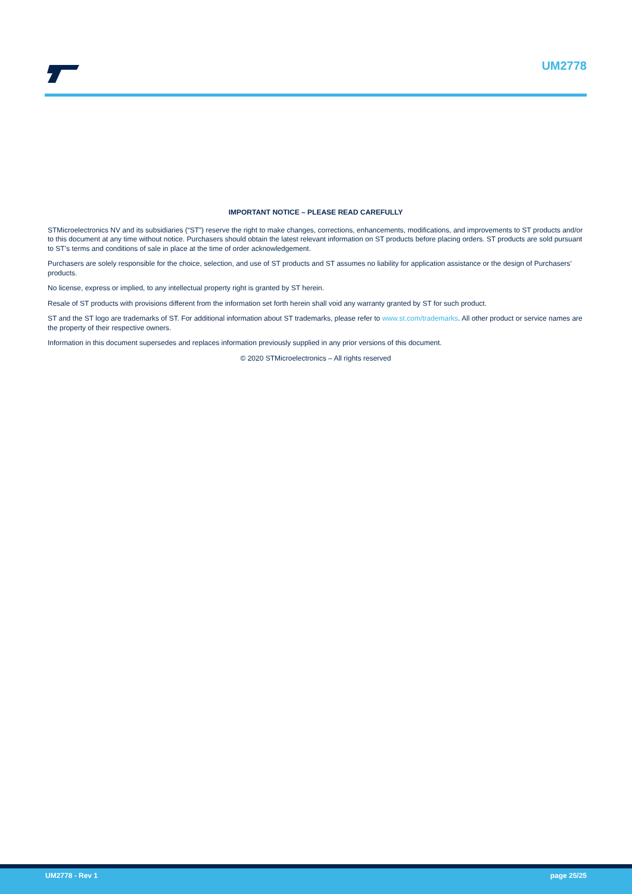UM2778
IMPORTANT NOTICE – PLEASE READ CAREFULLY
STMicroelectronics NV and its subsidiaries (“ST”) reserve the right to make changes, corrections, enhancements, modifications, and improvements to ST products and/or to this document at any time without notice. Purchasers should obtain the latest relevant information on ST products before placing orders. ST products are sold pursuant to ST’s terms and conditions of sale in place at the time of order acknowledgement.
Purchasers are solely responsible for the choice, selection, and use of ST products and ST assumes no liability for application assistance or the design of Purchasers’ products.
No license, express or implied, to any intellectual property right is granted by ST herein.
Resale of ST products with provisions different from the information set forth herein shall void any warranty granted by ST for such product.
ST and the ST logo are trademarks of ST. For additional information about ST trademarks, please refer to www.st.com/trademarks. All other product or service names are the property of their respective owners.
Information in this document supersedes and replaces information previously supplied in any prior versions of this document.
© 2020 STMicroelectronics – All rights reserved
UM2778 - Rev 1 page 25/25